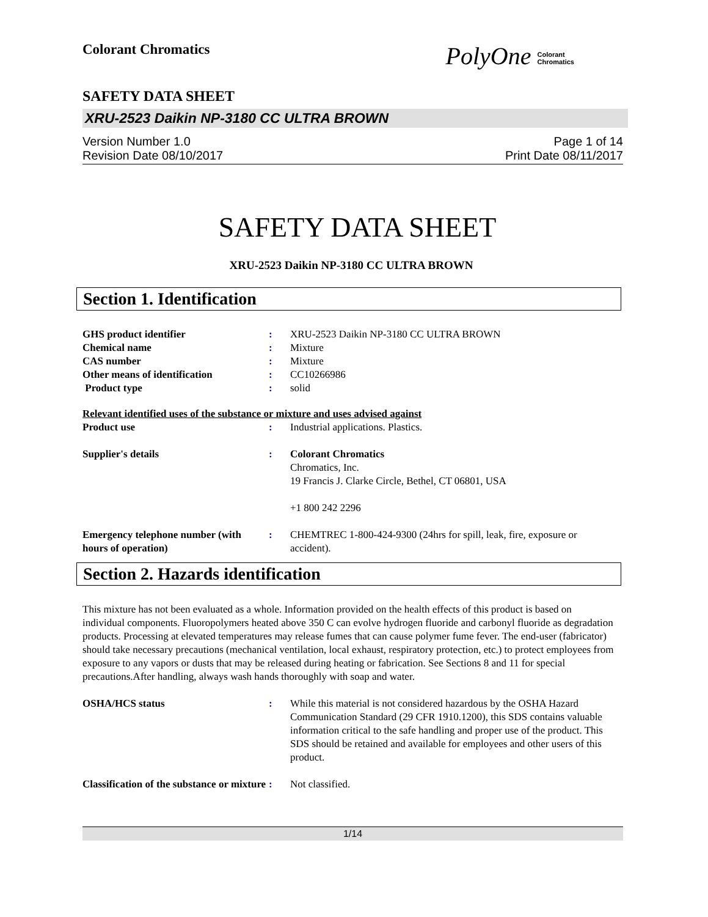Colorant Chromatics
PolyOne Colorant
Chromatics
SAFETY DATA SHEET
XRU-2523 Daikin NP-3180 CC ULTRA BROWN
Version Number 1.0 Page 1 of 14
Revision Date 08/10/2017 Print Date 08/11/2017
SAFETY DATA SHEET
XRU-2523 Daikin NP-3180 CC ULTRA BROWN
Section 1. Identification
| GHS product identifier | : | XRU-2523 Daikin NP-3180 CC ULTRA BROWN |
| Chemical name | : | Mixture |
| CAS number | : | Mixture |
| Other means of identification | : | CC10266986 |
| Product type | : | solid |
| Relevant identified uses of the substance or mixture and uses advised against | | |
| Product use | : | Industrial applications. Plastics. |
| Supplier's details | : | Colorant Chromatics Chromatics, Inc. 19 Francis J. Clarke Circle, Bethel, CT 06801, USA +1 800 242 2296 |
| Emergency telephone number (with hours of operation) | : | CHEMTREC 1-800-424-9300 (24hrs for spill, leak, fire, exposure or accident). |
Section 2. Hazards identification
This mixture has not been evaluated as a whole. Information provided on the health effects of this product is based on individual components. Fluoropolymers heated above 350 C can evolve hydrogen fluoride and carbonyl fluoride as degradation products. Processing at elevated temperatures may release fumes that can cause polymer fume fever. The end-user (fabricator) should take necessary precautions (mechanical ventilation, local exhaust, respiratory protection, etc.) to protect employees from exposure to any vapors or dusts that may be released during heating or fabrication. See Sections 8 and 11 for special precautions.After handling, always wash hands thoroughly with soap and water.
| OSHA/HCS status | : | While this material is not considered hazardous by the OSHA Hazard Communication Standard (29 CFR 1910.1200), this SDS contains valuable information critical to the safe handling and proper use of the product. This SDS should be retained and available for employees and other users of this product. |
| Classification of the substance or mixture | : | Not classified. |
1/14